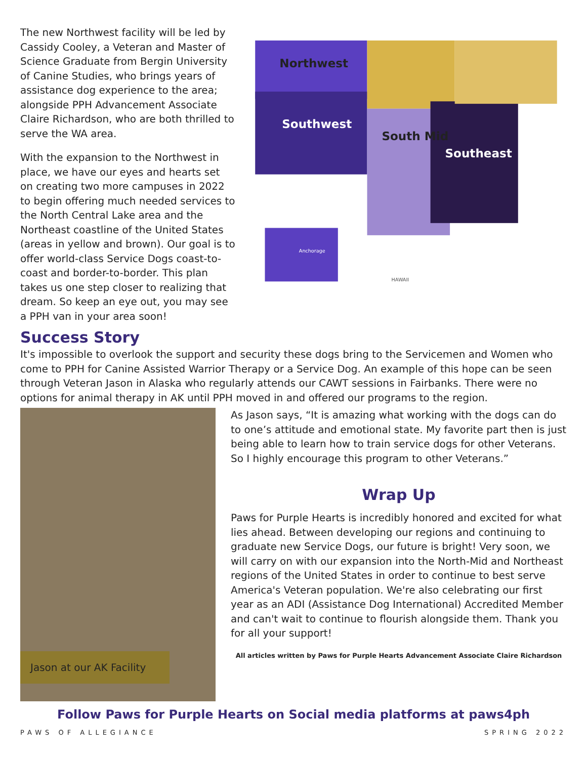The new Northwest facility will be led by Cassidy Cooley, a Veteran and Master of Science Graduate from Bergin University of Canine Studies, who brings years of assistance dog experience to the area; alongside PPH Advancement Associate Claire Richardson, who are both thrilled to serve the WA area.
With the expansion to the Northwest in place, we have our eyes and hearts set on creating two more campuses in 2022 to begin offering much needed services to the North Central Lake area and the Northeast coastline of the United States (areas in yellow and brown). Our goal is to offer world-class Service Dogs coast-to-coast and border-to-border. This plan takes us one step closer to realizing that dream. So keep an eye out, you may see a PPH van in your area soon!
Northwest
Southwest
South Mid
Southeast
Anchorage
HAWAII
Success Story
It's impossible to overlook the support and security these dogs bring to the Servicemen and Women who come to PPH for Canine Assisted Warrior Therapy or a Service Dog. An example of this hope can be seen through Veteran Jason in Alaska who regularly attends our CAWT sessions in Fairbanks. There were no options for animal therapy in AK until PPH moved in and offered our programs to the region.
Jason at our AK Facility
As Jason says, “It is amazing what working with the dogs can do to one’s attitude and emotional state. My favorite part then is just being able to learn how to train service dogs for other Veterans. So I highly encourage this program to other Veterans.”
Wrap Up
Paws for Purple Hearts is incredibly honored and excited for what lies ahead. Between developing our regions and continuing to graduate new Service Dogs, our future is bright! Very soon, we will carry on with our expansion into the North-Mid and Northeast regions of the United States in order to continue to best serve America's Veteran population. We're also celebrating our first year as an ADI (Assistance Dog International) Accredited Member and can't wait to continue to flourish alongside them. Thank you for all your support!
All articles written by Paws for Purple Hearts Advancement Associate Claire Richardson
Follow Paws for Purple Hearts on Social media platforms at paws4ph
PAWS OF ALLEGIANCE SPRING 2022